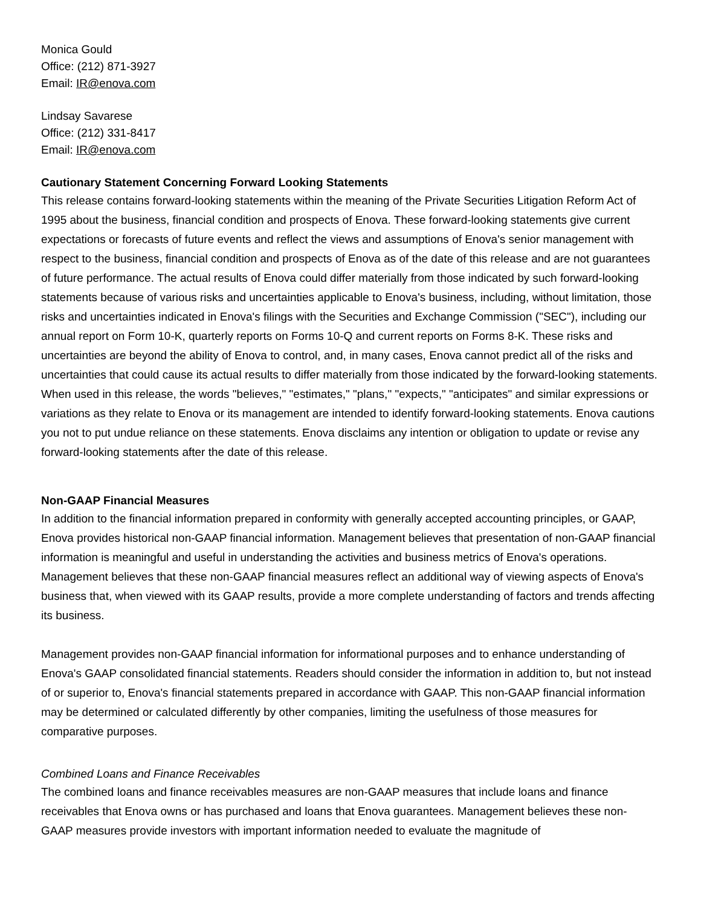Monica Gould
Office: (212) 871-3927
Email: IR@enova.com
Lindsay Savarese
Office: (212) 331-8417
Email: IR@enova.com
Cautionary Statement Concerning Forward Looking Statements
This release contains forward-looking statements within the meaning of the Private Securities Litigation Reform Act of 1995 about the business, financial condition and prospects of Enova. These forward-looking statements give current expectations or forecasts of future events and reflect the views and assumptions of Enova's senior management with respect to the business, financial condition and prospects of Enova as of the date of this release and are not guarantees of future performance. The actual results of Enova could differ materially from those indicated by such forward-looking statements because of various risks and uncertainties applicable to Enova's business, including, without limitation, those risks and uncertainties indicated in Enova's filings with the Securities and Exchange Commission ("SEC"), including our annual report on Form 10-K, quarterly reports on Forms 10-Q and current reports on Forms 8-K. These risks and uncertainties are beyond the ability of Enova to control, and, in many cases, Enova cannot predict all of the risks and uncertainties that could cause its actual results to differ materially from those indicated by the forward-looking statements. When used in this release, the words "believes," "estimates," "plans," "expects," "anticipates" and similar expressions or variations as they relate to Enova or its management are intended to identify forward-looking statements. Enova cautions you not to put undue reliance on these statements. Enova disclaims any intention or obligation to update or revise any forward-looking statements after the date of this release.
Non-GAAP Financial Measures
In addition to the financial information prepared in conformity with generally accepted accounting principles, or GAAP, Enova provides historical non-GAAP financial information. Management believes that presentation of non-GAAP financial information is meaningful and useful in understanding the activities and business metrics of Enova's operations. Management believes that these non-GAAP financial measures reflect an additional way of viewing aspects of Enova's business that, when viewed with its GAAP results, provide a more complete understanding of factors and trends affecting its business.
Management provides non-GAAP financial information for informational purposes and to enhance understanding of Enova's GAAP consolidated financial statements. Readers should consider the information in addition to, but not instead of or superior to, Enova's financial statements prepared in accordance with GAAP. This non-GAAP financial information may be determined or calculated differently by other companies, limiting the usefulness of those measures for comparative purposes.
Combined Loans and Finance Receivables
The combined loans and finance receivables measures are non-GAAP measures that include loans and finance receivables that Enova owns or has purchased and loans that Enova guarantees. Management believes these non-GAAP measures provide investors with important information needed to evaluate the magnitude of